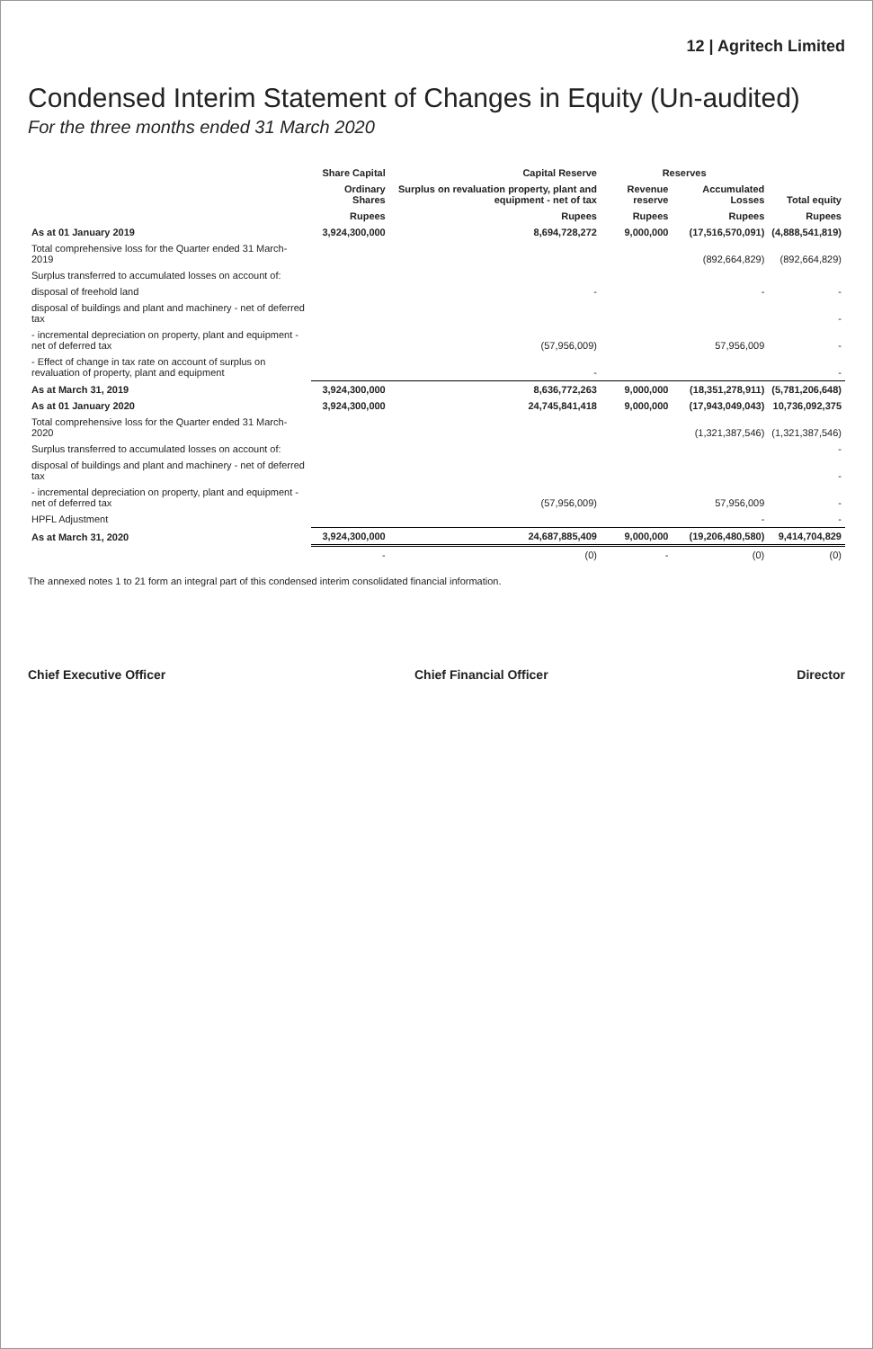12 | Agritech Limited
Condensed Interim Statement of Changes in Equity (Un-audited)
For the three months ended 31 March 2020
| | Share Capital | Capital Reserve | Reserves | | |
| --- | --- | --- | --- | --- | --- |
| | Ordinary Shares | Surplus on revaluation property, plant and equipment - net of tax | Revenue reserve | Accumulated Losses | Total equity |
| | Rupees | Rupees | Rupees | Rupees | Rupees |
| As at 01 January 2019 | 3,924,300,000 | 8,694,728,272 | 9,000,000 | (17,516,570,091) | (4,888,541,819) |
| Total comprehensive loss for the Quarter ended 31 March-2019 | | | | (892,664,829) | (892,664,829) |
| Surplus transferred to accumulated losses on account of: | | | | | |
| disposal of freehold land | | - | | - | - |
| disposal of buildings and plant and machinery - net of deferred tax | | | | | - |
| - incremental depreciation on property, plant and equipment - net of deferred tax | | (57,956,009) | | 57,956,009 | - |
| - Effect of change in tax rate on account of surplus on revaluation of property, plant and equipment | | - | | | - |
| As at March 31, 2019 | 3,924,300,000 | 8,636,772,263 | 9,000,000 | (18,351,278,911) | (5,781,206,648) |
| As at 01 January 2020 | 3,924,300,000 | 24,745,841,418 | 9,000,000 | (17,943,049,043) | 10,736,092,375 |
| Total comprehensive loss for the Quarter ended 31 March-2020 | | | | (1,321,387,546) | (1,321,387,546) |
| Surplus transferred to accumulated losses on account of: | | | | | - |
| disposal of buildings and plant and machinery - net of deferred tax | | | | | - |
| - incremental depreciation on property, plant and equipment - net of deferred tax | | (57,956,009) | | 57,956,009 | - |
| HPFL Adjustment | | | | - | - |
| As at March 31, 2020 | 3,924,300,000 | 24,687,885,409 | 9,000,000 | (19,206,480,580) | 9,414,704,829 |
| | - | (0) | - | (0) | (0) |
The annexed notes 1 to 21 form an integral part of this condensed interim consolidated financial information.
Chief Executive Officer Chief Financial Officer Director